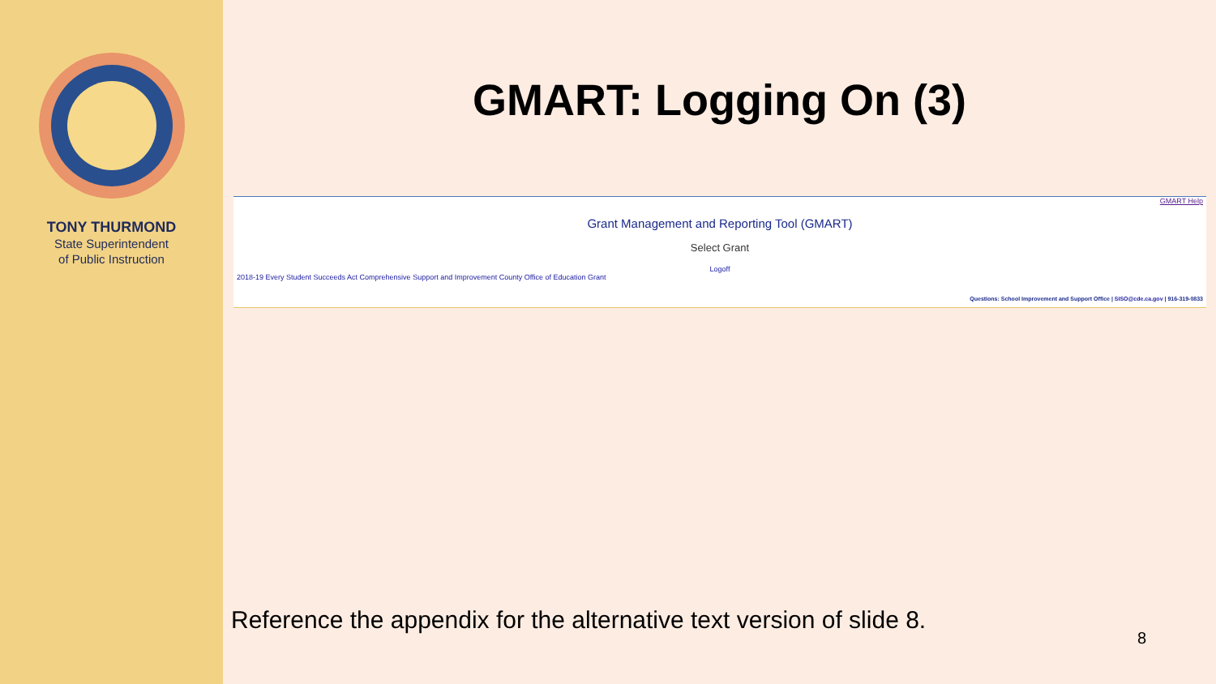TONY THURMOND
State Superintendent
of Public Instruction
GMART: Logging On (3)
GMART Help
Grant Management and Reporting Tool (GMART)
Select Grant
Logoff
2018-19 Every Student Succeeds Act Comprehensive Support and Improvement County Office of Education Grant
Questions: School Improvement and Support Office | SISO@cde.ca.gov | 916-319-0833
Reference the appendix for the alternative text version of slide 8.
8